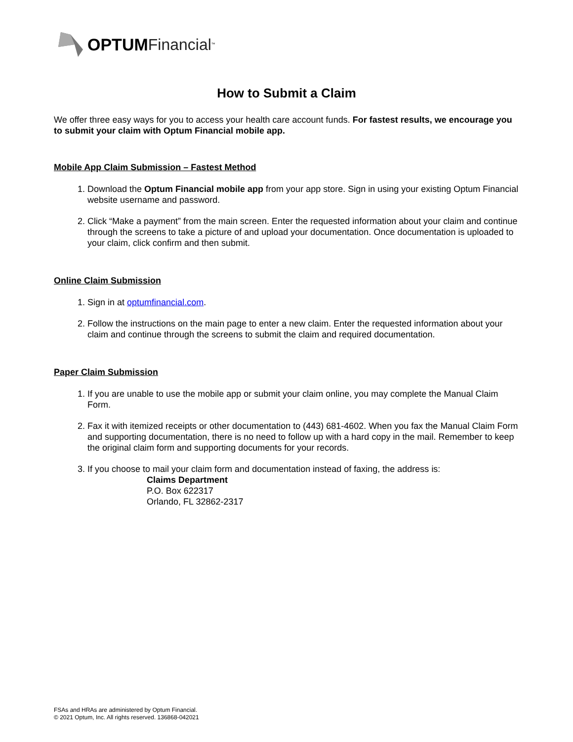OPTUM Financial<sup>™</sup>
How to Submit a Claim
We offer three easy ways for you to access your health care account funds. For fastest results, we encourage you to submit your claim with Optum Financial mobile app.
Mobile App Claim Submission – Fastest Method
1. Download the Optum Financial mobile app from your app store. Sign in using your existing Optum Financial website username and password.
2. Click “Make a payment” from the main screen. Enter the requested information about your claim and continue through the screens to take a picture of and upload your documentation. Once documentation is uploaded to your claim, click confirm and then submit.
Online Claim Submission
1. Sign in at optumfinancial.com.
2. Follow the instructions on the main page to enter a new claim. Enter the requested information about your claim and continue through the screens to submit the claim and required documentation.
Paper Claim Submission
1. If you are unable to use the mobile app or submit your claim online, you may complete the Manual Claim Form.
2. Fax it with itemized receipts or other documentation to (443) 681-4602. When you fax the Manual Claim Form and supporting documentation, there is no need to follow up with a hard copy in the mail. Remember to keep the original claim form and supporting documents for your records.
3. If you choose to mail your claim form and documentation instead of faxing, the address is:
Claims Department
P.O. Box 622317
Orlando, FL 32862-2317
FSAs and HRAs are administered by Optum Financial.
© 2021 Optum, Inc. All rights reserved. 136868-042021